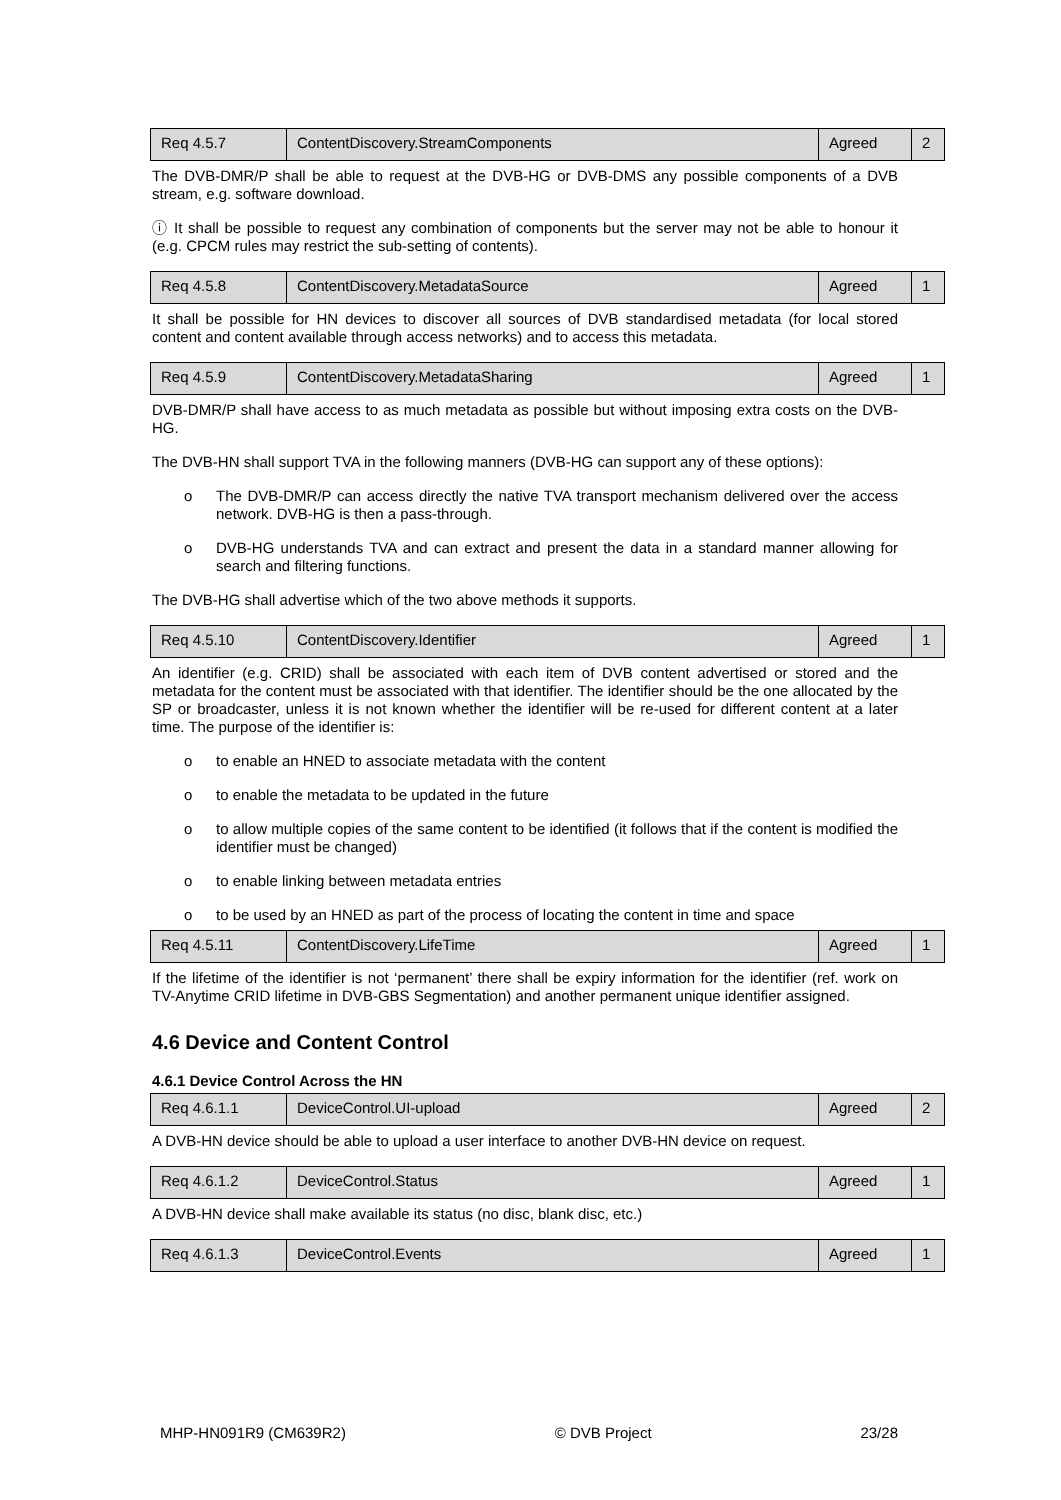| Req 4.5.7 | ContentDiscovery.StreamComponents | Agreed | 2 |
The DVB-DMR/P shall be able to request at the DVB-HG or DVB-DMS any possible components of a DVB stream, e.g. software download.
ⓘ It shall be possible to request any combination of components but the server may not be able to honour it (e.g. CPCM rules may restrict the sub-setting of contents).
| Req 4.5.8 | ContentDiscovery.MetadataSource | Agreed | 1 |
It shall be possible for HN devices to discover all sources of DVB standardised metadata (for local stored content and content available through access networks) and to access this metadata.
| Req 4.5.9 | ContentDiscovery.MetadataSharing | Agreed | 1 |
DVB-DMR/P shall have access to as much metadata as possible but without imposing extra costs on the DVB-HG.
The DVB-HN shall support TVA in the following manners (DVB-HG can support any of these options):
o The DVB-DMR/P can access directly the native TVA transport mechanism delivered over the access network. DVB-HG is then a pass-through.
o DVB-HG understands TVA and can extract and present the data in a standard manner allowing for search and filtering functions.
The DVB-HG shall advertise which of the two above methods it supports.
| Req 4.5.10 | ContentDiscovery.Identifier | Agreed | 1 |
An identifier (e.g. CRID) shall be associated with each item of DVB content advertised or stored and the metadata for the content must be associated with that identifier. The identifier should be the one allocated by the SP or broadcaster, unless it is not known whether the identifier will be re-used for different content at a later time. The purpose of the identifier is:
o to enable an HNED to associate metadata with the content
o to enable the metadata to be updated in the future
o to allow multiple copies of the same content to be identified (it follows that if the content is modified the identifier must be changed)
o to enable linking between metadata entries
o to be used by an HNED as part of the process of locating the content in time and space
| Req 4.5.11 | ContentDiscovery.LifeTime | Agreed | 1 |
If the lifetime of the identifier is not ‘permanent’ there shall be expiry information for the identifier (ref. work on TV-Anytime CRID lifetime in DVB-GBS Segmentation) and another permanent unique identifier assigned.
4.6 Device and Content Control
4.6.1 Device Control Across the HN
| Req 4.6.1.1 | DeviceControl.UI-upload | Agreed | 2 |
A DVB-HN device should be able to upload a user interface to another DVB-HN device on request.
| Req 4.6.1.2 | DeviceControl.Status | Agreed | 1 |
A DVB-HN device shall make available its status (no disc, blank disc, etc.)
| Req 4.6.1.3 | DeviceControl.Events | Agreed | 1 |
MHP-HN091R9 (CM639R2) © DVB Project 23/28